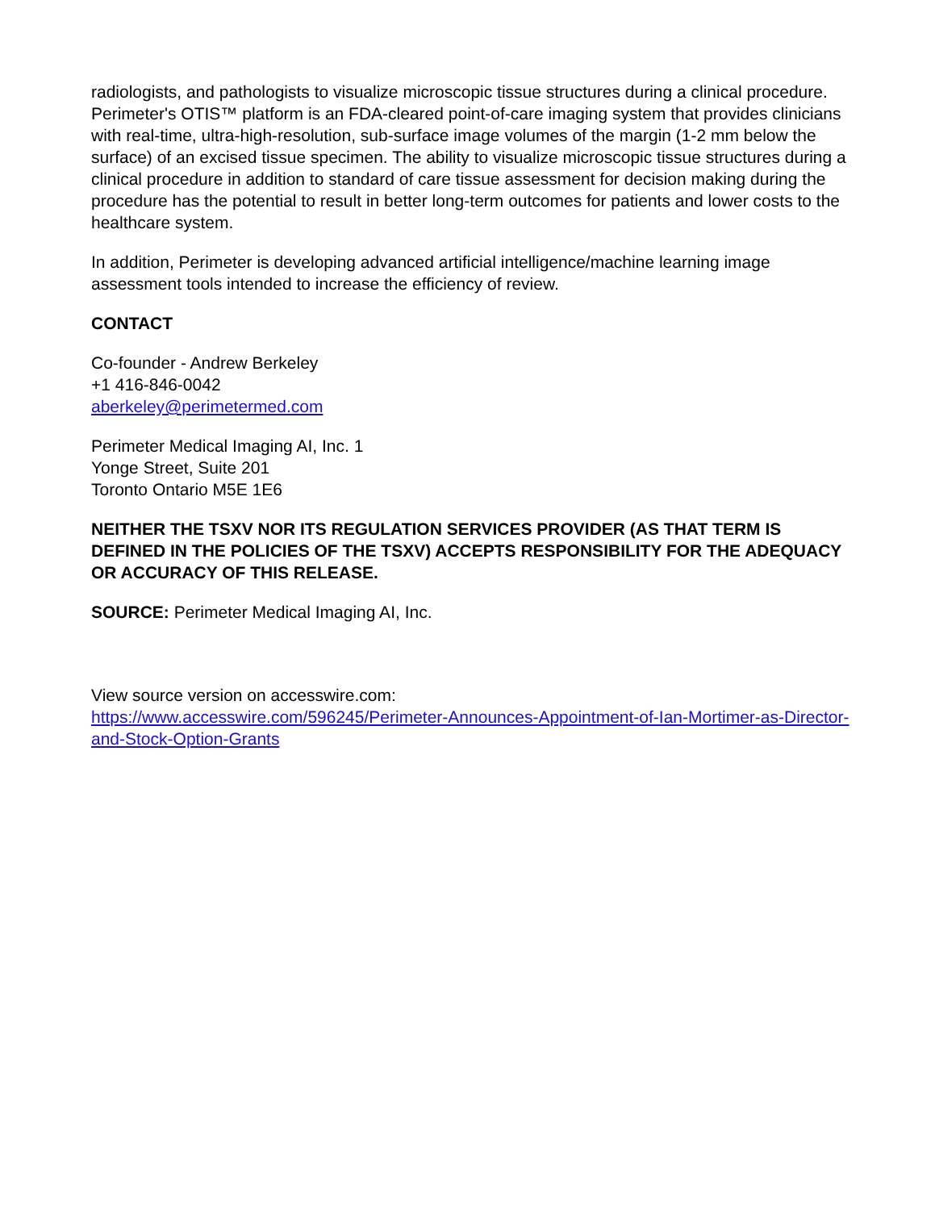radiologists, and pathologists to visualize microscopic tissue structures during a clinical procedure. Perimeter's OTIS™ platform is an FDA-cleared point-of-care imaging system that provides clinicians with real-time, ultra-high-resolution, sub-surface image volumes of the margin (1-2 mm below the surface) of an excised tissue specimen. The ability to visualize microscopic tissue structures during a clinical procedure in addition to standard of care tissue assessment for decision making during the procedure has the potential to result in better long-term outcomes for patients and lower costs to the healthcare system.
In addition, Perimeter is developing advanced artificial intelligence/machine learning image assessment tools intended to increase the efficiency of review.
CONTACT
Co-founder - Andrew Berkeley
+1 416-846-0042
aberkeley@perimetermed.com
Perimeter Medical Imaging AI, Inc. 1
Yonge Street, Suite 201
Toronto Ontario M5E 1E6
NEITHER THE TSXV NOR ITS REGULATION SERVICES PROVIDER (AS THAT TERM IS DEFINED IN THE POLICIES OF THE TSXV) ACCEPTS RESPONSIBILITY FOR THE ADEQUACY OR ACCURACY OF THIS RELEASE.
SOURCE: Perimeter Medical Imaging AI, Inc.
View source version on accesswire.com:
https://www.accesswire.com/596245/Perimeter-Announces-Appointment-of-Ian-Mortimer-as-Director-and-Stock-Option-Grants